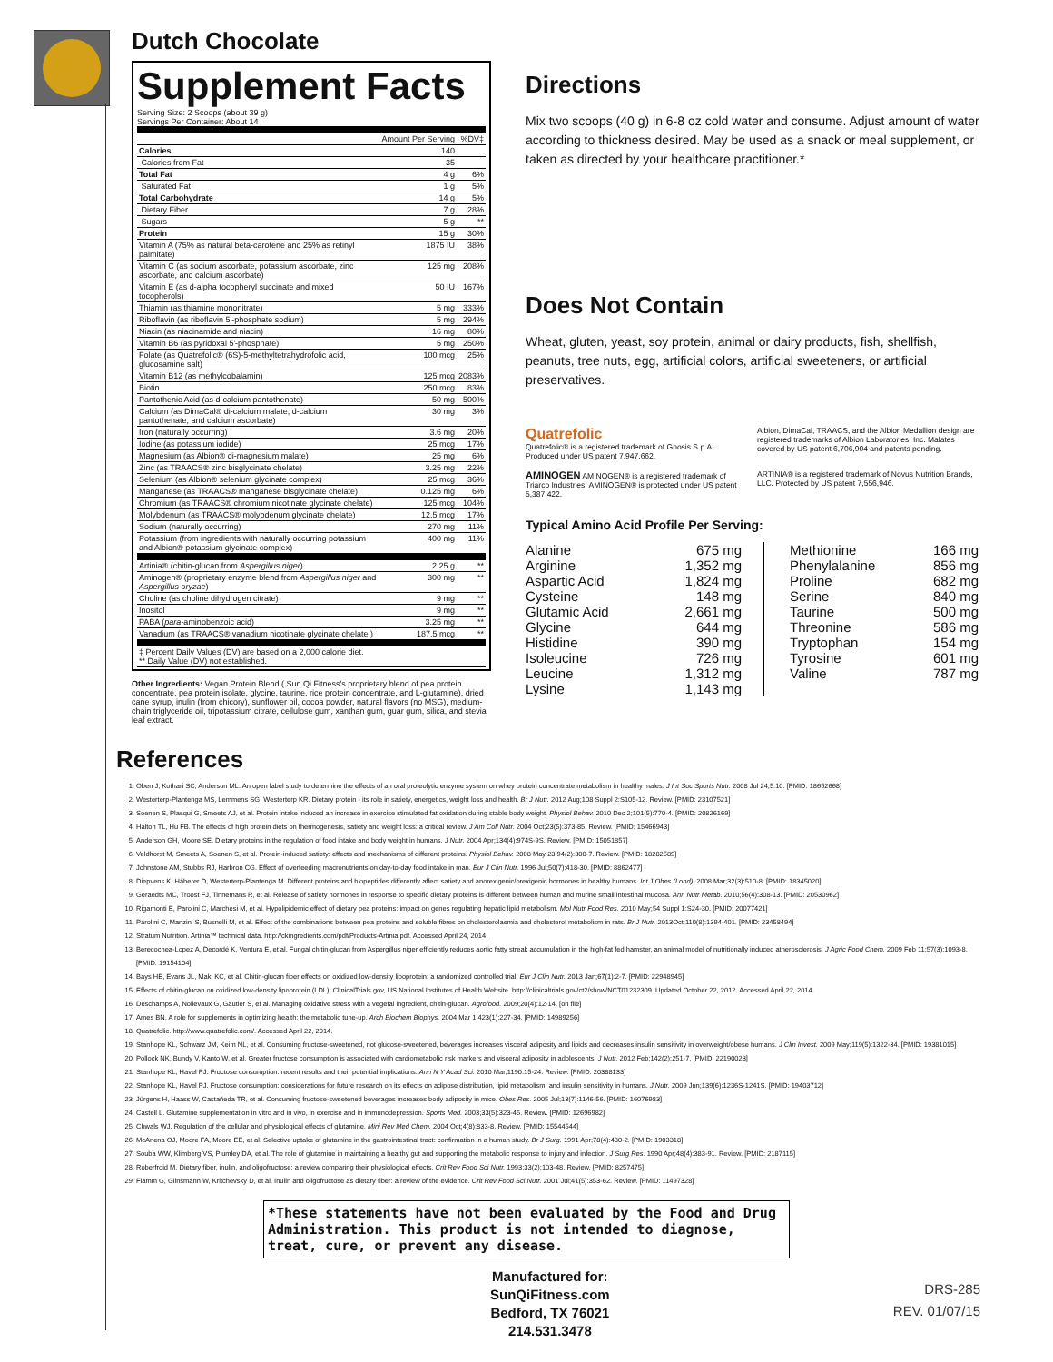Dutch Chocolate
Supplement Facts
Serving Size: 2 Scoops (about 39 g)
Servings Per Container: About 14
| | Amount Per Serving | %DV‡ |
| --- | --- | --- |
| Calories | 140 | |
| Calories from Fat | 35 | |
| Total Fat | 4 g | 6% |
| Saturated Fat | 1 g | 5% |
| Total Carbohydrate | 14 g | 5% |
| Dietary Fiber | 7 g | 28% |
| Sugars | 5 g | ** |
| Protein | 15 g | 30% |
| Vitamin A (75% as natural beta-carotene and 25% as retinyl palmitate) | 1875 IU | 38% |
| Vitamin C (as sodium ascorbate, potassium ascorbate, zinc ascorbate, and calcium ascorbate) | 125 mg | 208% |
| Vitamin E (as d-alpha tocopheryl succinate and mixed tocopherols) | 50 IU | 167% |
| Thiamin (as thiamine mononitrate) | 5 mg | 333% |
| Riboflavin (as riboflavin 5'-phosphate sodium) | 5 mg | 294% |
| Niacin (as niacinamide and niacin) | 16 mg | 80% |
| Vitamin B6 (as pyridoxal 5'-phosphate) | 5 mg | 250% |
| Folate (as Quatrefolic® (6S)-5-methyltetrahydrofolic acid, glucosamine salt) | 100 mcg | 25% |
| Vitamin B12 (as methylcobalamin) | 125 mcg | 2083% |
| Biotin | 250 mcg | 83% |
| Pantothenic Acid (as d-calcium pantothenate) | 50 mg | 500% |
| Calcium (as DimaCal® di-calcium malate, d-calcium pantothenate, and calcium ascorbate) | 30 mg | 3% |
| Iron (naturally occurring) | 3.6 mg | 20% |
| Iodine (as potassium iodide) | 25 mcg | 17% |
| Magnesium (as Albion® di-magnesium malate) | 25 mg | 6% |
| Zinc (as TRAACS® zinc bisglycinate chelate) | 3.25 mg | 22% |
| Selenium (as Albion® selenium glycinate complex) | 25 mcg | 36% |
| Manganese (as TRAACS® manganese bisglycinate chelate) | 0.125 mg | 6% |
| Chromium (as TRAACS® chromium nicotinate glycinate chelate) | 125 mcg | 104% |
| Molybdenum (as TRAACS® molybdenum glycinate chelate) | 12.5 mcg | 17% |
| Sodium (naturally occurring) | 270 mg | 11% |
| Potassium (from ingredients with naturally occurring potassium and Albion® potassium glycinate complex) | 400 mg | 11% |
| Artinia® (chitin-glucan from Aspergillus niger ) | 2.25 g | ** |
| Aminogen® (proprietary enzyme blend from Aspergillus niger and Aspergillus oryzae ) | 300 mg | ** |
| Choline (as choline dihydrogen citrate) | 9 mg | ** |
| Inositol | 9 mg | ** |
| PABA ( para -aminobenzoic acid) | 3.25 mg | ** |
| Vanadium (as TRAACS® vanadium nicotinate glycinate chelate ) | 187.5 mcg | ** |
| ‡ Percent Daily Values (DV) are based on a 2,000 calorie diet. ** Daily Value (DV) not established. | | |
Other Ingredients: Vegan Protein Blend ( Sun Qi Fitness's proprietary blend of pea protein concentrate, pea protein isolate, glycine, taurine, rice protein concentrate, and L-glutamine), dried cane syrup, inulin (from chicory), sunflower oil, cocoa powder, natural flavors (no MSG), medium-chain triglyceride oil, tripotassium citrate, cellulose gum, xanthan gum, guar gum, silica, and stevia leaf extract.
Directions
Mix two scoops (40 g) in 6-8 oz cold water and consume. Adjust amount of water according to thickness desired. May be used as a snack or meal supplement, or taken as directed by your healthcare practitioner.*
Does Not Contain
Wheat, gluten, yeast, soy protein, animal or dairy products, fish, shellfish, peanuts, tree nuts, egg, artificial colors, artificial sweeteners, or artificial preservatives.
Quatrefolic
Quatrefolic® is a registered trademark of Gnosis S.p.A. Produced under US patent 7,947,662.
Albion, DimaCal, TRAACS, and the Albion Medallion design are registered trademarks of Albion Laboratories, Inc. Malates covered by US patent 6,706,904 and patents pending.
AMINOGEN AMINOGEN® is a registered trademark of Triarco Industries. AMINOGEN® is protected under US patent 5,387,422.
ARTINIA® is a registered trademark of Novus Nutrition Brands, LLC. Protected by US patent 7,556,946.
Typical Amino Acid Profile Per Serving:
| Alanine | 675 mg |
| Arginine | 1,352 mg |
| Aspartic Acid | 1,824 mg |
| Cysteine | 148 mg |
| Glutamic Acid | 2,661 mg |
| Glycine | 644 mg |
| Histidine | 390 mg |
| Isoleucine | 726 mg |
| Leucine | 1,312 mg |
| Lysine | 1,143 mg |
| Methionine | 166 mg |
| Phenylalanine | 856 mg |
| Proline | 682 mg |
| Serine | 840 mg |
| Taurine | 500 mg |
| Threonine | 586 mg |
| Tryptophan | 154 mg |
| Tyrosine | 601 mg |
| Valine | 787 mg |
References
1. Oben J, Kothari SC, Anderson ML. An open label study to determine the effects of an oral proteolytic enzyme system on whey protein concentrate metabolism in healthy males. J Int Soc Sports Nutr. 2008 Jul 24;5:10. [PMID: 18652668]
2. Westerterp-Plantenga MS, Lemmens SG, Westerterp KR. Dietary protein - its role in satiety, energetics, weight loss and health. Br J Nutr. 2012 Aug;108 Suppl 2:S105-12. Review. [PMID: 23107521]
3. Soenen S, Plasqui G, Smeets AJ, et al. Protein intake induced an increase in exercise stimulated fat oxidation during stable body weight. Physiol Behav. 2010 Dec 2;101(5):770-4. [PMID: 20826169]
4. Halton TL, Hu FB. The effects of high protein diets on thermogenesis, satiety and weight loss: a critical review. J Am Coll Nutr. 2004 Oct;23(5):373-85. Review. [PMID: 15466943]
5. Anderson GH, Moore SE. Dietary proteins in the regulation of food intake and body weight in humans. J Nutr. 2004 Apr;134(4):974S-9S. Review. [PMID: 15051857]
6. Veldhorst M, Smeets A, Soenen S, et al. Protein-induced satiety: effects and mechanisms of different proteins. Physiol Behav. 2008 May 23;94(2):300-7. Review. [PMID: 18282589]
7. Johnstone AM, Stubbs RJ, Harbron CG. Effect of overfeeding macronutrients on day-to-day food intake in man. Eur J Clin Nutr. 1996 Jul;50(7):418-30. [PMID: 8862477]
8. Diepvens K, Häberer D, Westerterp-Plantenga M. Different proteins and biopeptides differently affect satiety and anorexigenic/orexigenic hormones in healthy humans. Int J Obes (Lond). 2008 Mar;32(3):510-8. [PMID: 18345020]
9. Geraedts MC, Troost FJ, Tinnemans R, et al. Release of satiety hormones in response to specific dietary proteins is different between human and murine small intestinal mucosa. Ann Nutr Metab. 2010;56(4):308-13. [PMID: 20530962]
10. Rigamonti E, Parolini C, Marchesi M, et al. Hypolipidemic effect of dietary pea proteins: impact on genes regulating hepatic lipid metabolism. Mol Nutr Food Res. 2010 May;54 Suppl 1:S24-30. [PMID: 20077421]
11. Parolini C, Manzini S, Busnelli M, et al. Effect of the combinations between pea proteins and soluble fibres on cholesterolaemia and cholesterol metabolism in rats. Br J Nutr. 2013Oct;110(8):1394-401. [PMID: 23458494]
12. Stratum Nutrition. Artinia™ technical data. http://ckingredients.com/pdf/Products-Artinia.pdf. Accessed April 24, 2014.
13. Berecochea-Lopez A, Decordé K, Ventura E, et al. Fungal chitin-glucan from Aspergillus niger efficiently reduces aortic fatty streak accumulation in the high-fat fed hamster, an animal model of nutritionally induced atherosclerosis. J Agric Food Chem. 2009 Feb 11;57(3):1093-8. [PMID: 19154104]
14. Bays HE, Evans JL, Maki KC, et al. Chitin-glucan fiber effects on oxidized low-density lipoprotein: a randomized controlled trial. Eur J Clin Nutr. 2013 Jan;67(1):2-7. [PMID: 22948945]
15. Effects of chitin-glucan on oxidized low-density lipoprotein (LDL). ClinicalTrials.gov, US National Institutes of Health Website. http://clinicaltrials.gov/ct2/show/NCT01232309. Updated October 22, 2012. Accessed April 22, 2014.
16. Deschamps A, Nollevaux G, Gautier S, et al. Managing oxidative stress with a vegetal ingredient, chitin-glucan. Agrofood. 2009;20(4):12-14. [on file]
17. Ames BN. A role for supplements in optimizing health: the metabolic tune-up. Arch Biochem Biophys. 2004 Mar 1;423(1):227-34. [PMID: 14989256]
18. Quatrefolic. http://www.quatrefolic.com/. Accessed April 22, 2014.
19. Stanhope KL, Schwarz JM, Keim NL, et al. Consuming fructose-sweetened, not glucose-sweetened, beverages increases visceral adiposity and lipids and decreases insulin sensitivity in overweight/obese humans. J Clin Invest. 2009 May;119(5):1322-34. [PMID: 19381015]
20. Pollock NK, Bundy V, Kanto W, et al. Greater fructose consumption is associated with cardiometabolic risk markers and visceral adiposity in adolescents. J Nutr. 2012 Feb;142(2):251-7. [PMID: 22190023]
21. Stanhope KL, Havel PJ. Fructose consumption: recent results and their potential implications. Ann N Y Acad Sci. 2010 Mar;1190:15-24. Review. [PMID: 20388133]
22. Stanhope KL, Havel PJ. Fructose consumption: considerations for future research on its effects on adipose distribution, lipid metabolism, and insulin sensitivity in humans. J Nutr. 2009 Jun;139(6):1236S-1241S. [PMID: 19403712]
23. Jürgens H, Haass W, Castañeda TR, et al. Consuming fructose-sweetened beverages increases body adiposity in mice. Obes Res. 2005 Jul;13(7):1146-56. [PMID: 16076983]
24. Castell L. Glutamine supplementation in vitro and in vivo, in exercise and in immunodepression. Sports Med. 2003;33(5):323-45. Review. [PMID: 12696982]
25. Chwals WJ. Regulation of the cellular and physiological effects of glutamine. Mini Rev Med Chem. 2004 Oct;4(8):833-8. Review. [PMID: 15544544]
26. McAnena OJ, Moore FA, Moore EE, et al. Selective uptake of glutamine in the gastrointestinal tract: confirmation in a human study. Br J Surg. 1991 Apr;78(4):480-2. [PMID: 1903318]
27. Souba WW, Klimberg VS, Plumley DA, et al. The role of glutamine in maintaining a healthy gut and supporting the metabolic response to injury and infection. J Surg Res. 1990 Apr;48(4):383-91. Review. [PMID: 2187115]
28. Roberfroid M. Dietary fiber, inulin, and oligofructose: a review comparing their physiological effects. Crit Rev Food Sci Nutr. 1993;33(2):103-48. Review. [PMID: 8257475]
29. Flamm G, Glinsmann W, Kritchevsky D, et al. Inulin and oligofructose as dietary fiber: a review of the evidence. Crit Rev Food Sci Nutr. 2001 Jul;41(5):353-62. Review. [PMID: 11497328]
*These statements have not been evaluated by the Food and Drug Administration. This product is not intended to diagnose, treat, cure, or prevent any disease.
Manufactured for:
SunQiFitness.com
Bedford, TX 76021
214.531.3478
DRS-285
REV. 01/07/15